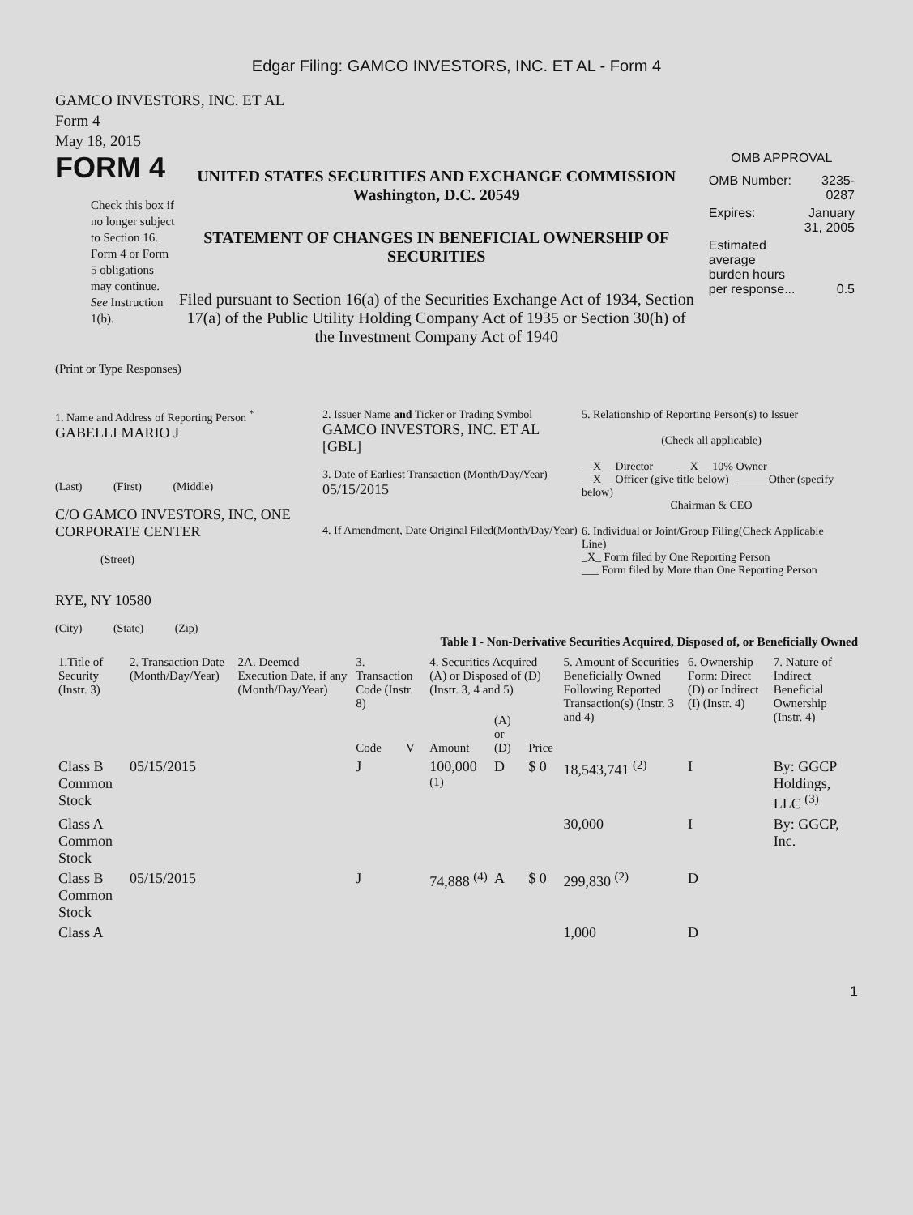Edgar Filing: GAMCO INVESTORS, INC. ET AL - Form 4
GAMCO INVESTORS, INC. ET AL
Form 4
May 18, 2015
FORM 4
Check this box if no longer subject to Section 16. Form 4 or Form 5 obligations may continue. See Instruction 1(b).
UNITED STATES SECURITIES AND EXCHANGE COMMISSION
Washington, D.C. 20549
STATEMENT OF CHANGES IN BENEFICIAL OWNERSHIP OF SECURITIES
Filed pursuant to Section 16(a) of the Securities Exchange Act of 1934, Section 17(a) of the Public Utility Holding Company Act of 1935 or Section 30(h) of the Investment Company Act of 1940
OMB APPROVAL
| OMB Number: | 3235-0287 |
| Expires: | January 31, 2005 |
| Estimated average burden hours per response... | 0.5 |
(Print or Type Responses)
1. Name and Address of Reporting Person <sup>*</sup>
GABELLI MARIO J
(Last) (First) (Middle)
C/O GAMCO INVESTORS, INC, ONE CORPORATE CENTER
(Street)
RYE, NY 10580
(City) (State) (Zip)
2. Issuer Name and Ticker or Trading Symbol
GAMCO INVESTORS, INC. ET AL [GBL]
3. Date of Earliest Transaction (Month/Day/Year)
05/15/2015
4. If Amendment, Date Original Filed(Month/Day/Year)
5. Relationship of Reporting Person(s) to Issuer
(Check all applicable)
__X__ Director __X__ 10% Owner
__X__ Officer (give title below) _____ Other (specify below)
Chairman & CEO
6. Individual or Joint/Group Filing(Check Applicable Line)
_X_ Form filed by One Reporting Person
___ Form filed by More than One Reporting Person
Table I - Non-Derivative Securities Acquired, Disposed of, or Beneficially Owned
| 1.Title of Security (Instr. 3) | 2. Transaction Date (Month/Day/Year) | 2A. Deemed Execution Date, if any (Month/Day/Year) | 3. Transaction Code (Instr. 8) | | 4. Securities Acquired (A) or Disposed of (D) (Instr. 3, 4 and 5) | | | 5. Amount of Securities Beneficially Owned Following Reported Transaction(s) (Instr. 3 and 4) | 6. Ownership Form: Direct (D) or Indirect (I) (Instr. 4) | 7. Nature of Indirect Beneficial Ownership (Instr. 4) |
| --- | --- | --- | --- | --- | --- | --- | --- | --- | --- | --- |
| | | | Code | V | Amount | (A) or (D) | Price | | | |
| Class B Common Stock | 05/15/2015 | | J | | 100,000 <sup>(1)</sup> | D | $ 0 | 18,543,741 <sup>(2)</sup> | I | By: GGCP Holdings, LLC <sup>(3)</sup> |
| Class A Common Stock | | | | | | | | 30,000 | I | By: GGCP, Inc. |
| Class B Common Stock | 05/15/2015 | | J | | 74,888 <sup>(4)</sup> | A | $ 0 | 299,830 <sup>(2)</sup> | D | |
| Class A | | | | | | | | 1,000 | D | |
1